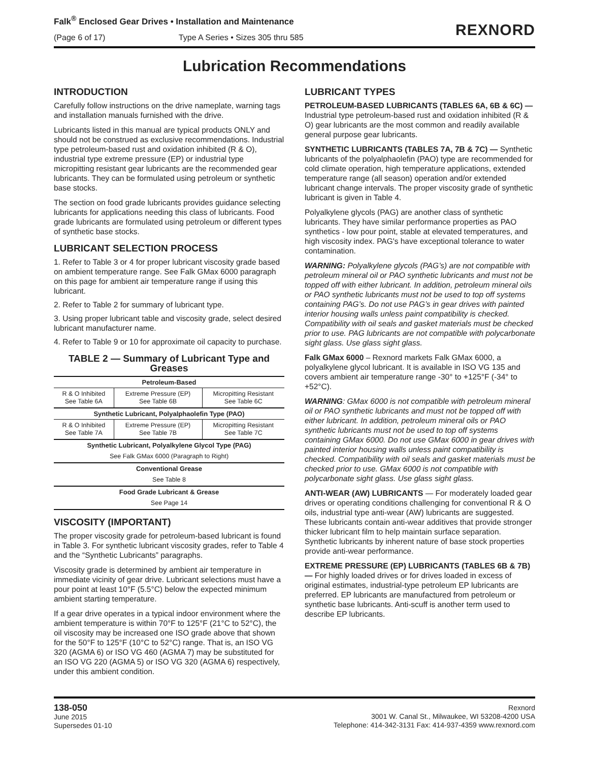Falk<sup>®</sup> Enclosed Gear Drives • Installation and Maintenance
(Page 6 of 17) Type A Series • Sizes 305 thru 585
REXNORD
Lubrication Recommendations
INTRODUCTION
Carefully follow instructions on the drive nameplate, warning tags and installation manuals furnished with the drive.
Lubricants listed in this manual are typical products ONLY and should not be construed as exclusive recommendations. Industrial type petroleum-based rust and oxidation inhibited (R & O), industrial type extreme pressure (EP) or industrial type micropitting resistant gear lubricants are the recommended gear lubricants. They can be formulated using petroleum or synthetic base stocks.
The section on food grade lubricants provides guidance selecting lubricants for applications needing this class of lubricants. Food grade lubricants are formulated using petroleum or different types of synthetic base stocks.
LUBRICANT SELECTION PROCESS
1. Refer to Table 3 or 4 for proper lubricant viscosity grade based on ambient temperature range. See Falk GMax 6000 paragraph on this page for ambient air temperature range if using this lubricant.
2. Refer to Table 2 for summary of lubricant type.
3. Using proper lubricant table and viscosity grade, select desired lubricant manufacturer name.
4. Refer to Table 9 or 10 for approximate oil capacity to purchase.
TABLE 2 — Summary of Lubricant Type and Greases
| Petroleum-Based | | |
| --- | --- | --- |
| R & O Inhibited See Table 6A | Extreme Pressure (EP) See Table 6B | Micropitting Resistant See Table 6C |
| Synthetic Lubricant, Polyalphaolefin Type (PAO) | | |
| R & O Inhibited See Table 7A | Extreme Pressure (EP) See Table 7B | Micropitting Resistant See Table 7C |
| Synthetic Lubricant, Polyalkylene Glycol Type (PAG) | | |
| See Falk GMax 6000 (Paragraph to Right) | | |
| Conventional Grease | | |
| See Table 8 | | |
| Food Grade Lubricant & Grease | | |
| See Page 14 | | |
VISCOSITY (IMPORTANT)
The proper viscosity grade for petroleum-based lubricant is found in Table 3. For synthetic lubricant viscosity grades, refer to Table 4 and the “Synthetic Lubricants” paragraphs.
Viscosity grade is determined by ambient air temperature in immediate vicinity of gear drive. Lubricant selections must have a pour point at least 10°F (5.5°C) below the expected minimum ambient starting temperature.
If a gear drive operates in a typical indoor environment where the ambient temperature is within 70°F to 125°F (21°C to 52°C), the oil viscosity may be increased one ISO grade above that shown for the 50°F to 125°F (10°C to 52°C) range. That is, an ISO VG 320 (AGMA 6) or ISO VG 460 (AGMA 7) may be substituted for an ISO VG 220 (AGMA 5) or ISO VG 320 (AGMA 6) respectively, under this ambient condition.
LUBRICANT TYPES
PETROLEUM-BASED LUBRICANTS (TABLES 6A, 6B & 6C) — Industrial type petroleum-based rust and oxidation inhibited (R & O) gear lubricants are the most common and readily available general purpose gear lubricants.
SYNTHETIC LUBRICANTS (TABLES 7A, 7B & 7C) — Synthetic lubricants of the polyalphaolefin (PAO) type are recommended for cold climate operation, high temperature applications, extended temperature range (all season) operation and/or extended lubricant change intervals. The proper viscosity grade of synthetic lubricant is given in Table 4.
Polyalkylene glycols (PAG) are another class of synthetic lubricants. They have similar performance properties as PAO synthetics - low pour point, stable at elevated temperatures, and high viscosity index. PAG's have exceptional tolerance to water contamination.
WARNING: Polyalkylene glycols (PAG’s) are not compatible with petroleum mineral oil or PAO synthetic lubricants and must not be topped off with either lubricant. In addition, petroleum mineral oils or PAO synthetic lubricants must not be used to top off systems containing PAG’s. Do not use PAG’s in gear drives with painted interior housing walls unless paint compatibility is checked. Compatibility with oil seals and gasket materials must be checked prior to use. PAG lubricants are not compatible with polycarbonate sight glass. Use glass sight glass.
Falk GMax 6000 – Rexnord markets Falk GMax 6000, a polyalkylene glycol lubricant. It is available in ISO VG 135 and covers ambient air temperature range -30° to +125°F (-34° to +52°C).
WARNING: GMax 6000 is not compatible with petroleum mineral oil or PAO synthetic lubricants and must not be topped off with either lubricant. In addition, petroleum mineral oils or PAO synthetic lubricants must not be used to top off systems containing GMax 6000. Do not use GMax 6000 in gear drives with painted interior housing walls unless paint compatibility is checked. Compatibility with oil seals and gasket materials must be checked prior to use. GMax 6000 is not compatible with polycarbonate sight glass. Use glass sight glass.
ANTI-WEAR (AW) LUBRICANTS — For moderately loaded gear drives or operating conditions challenging for conventional R & O oils, industrial type anti-wear (AW) lubricants are suggested. These lubricants contain anti-wear additives that provide stronger thicker lubricant film to help maintain surface separation. Synthetic lubricants by inherent nature of base stock properties provide anti-wear performance.
EXTREME PRESSURE (EP) LUBRICANTS (TABLES 6B & 7B) — For highly loaded drives or for drives loaded in excess of original estimates, industrial-type petroleum EP lubricants are preferred. EP lubricants are manufactured from petroleum or synthetic base lubricants. Anti-scuff is another term used to describe EP lubricants.
138-050
June 2015
Supersedes 01-10
Rexnord
3001 W. Canal St., Milwaukee, WI 53208-4200 USA
Telephone: 414-342-3131 Fax: 414-937-4359 www.rexnord.com